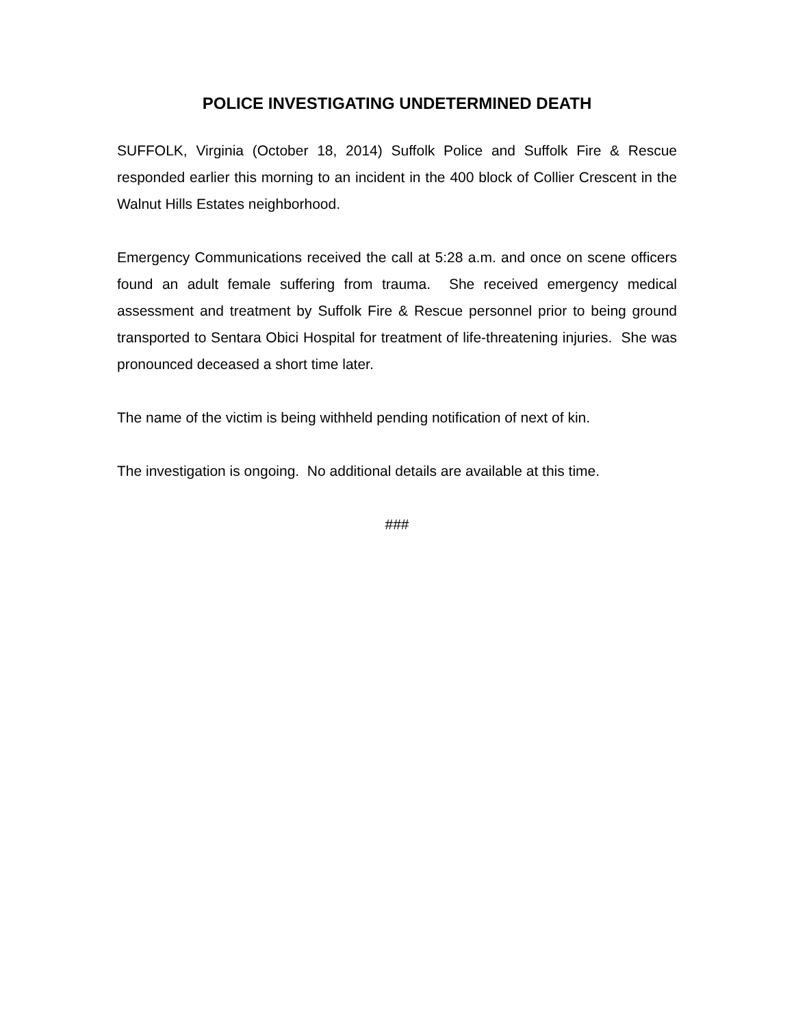POLICE INVESTIGATING UNDETERMINED DEATH
SUFFOLK, Virginia (October 18, 2014) Suffolk Police and Suffolk Fire & Rescue responded earlier this morning to an incident in the 400 block of Collier Crescent in the Walnut Hills Estates neighborhood.
Emergency Communications received the call at 5:28 a.m. and once on scene officers found an adult female suffering from trauma. She received emergency medical assessment and treatment by Suffolk Fire & Rescue personnel prior to being ground transported to Sentara Obici Hospital for treatment of life-threatening injuries. She was pronounced deceased a short time later.
The name of the victim is being withheld pending notification of next of kin.
The investigation is ongoing. No additional details are available at this time.
###